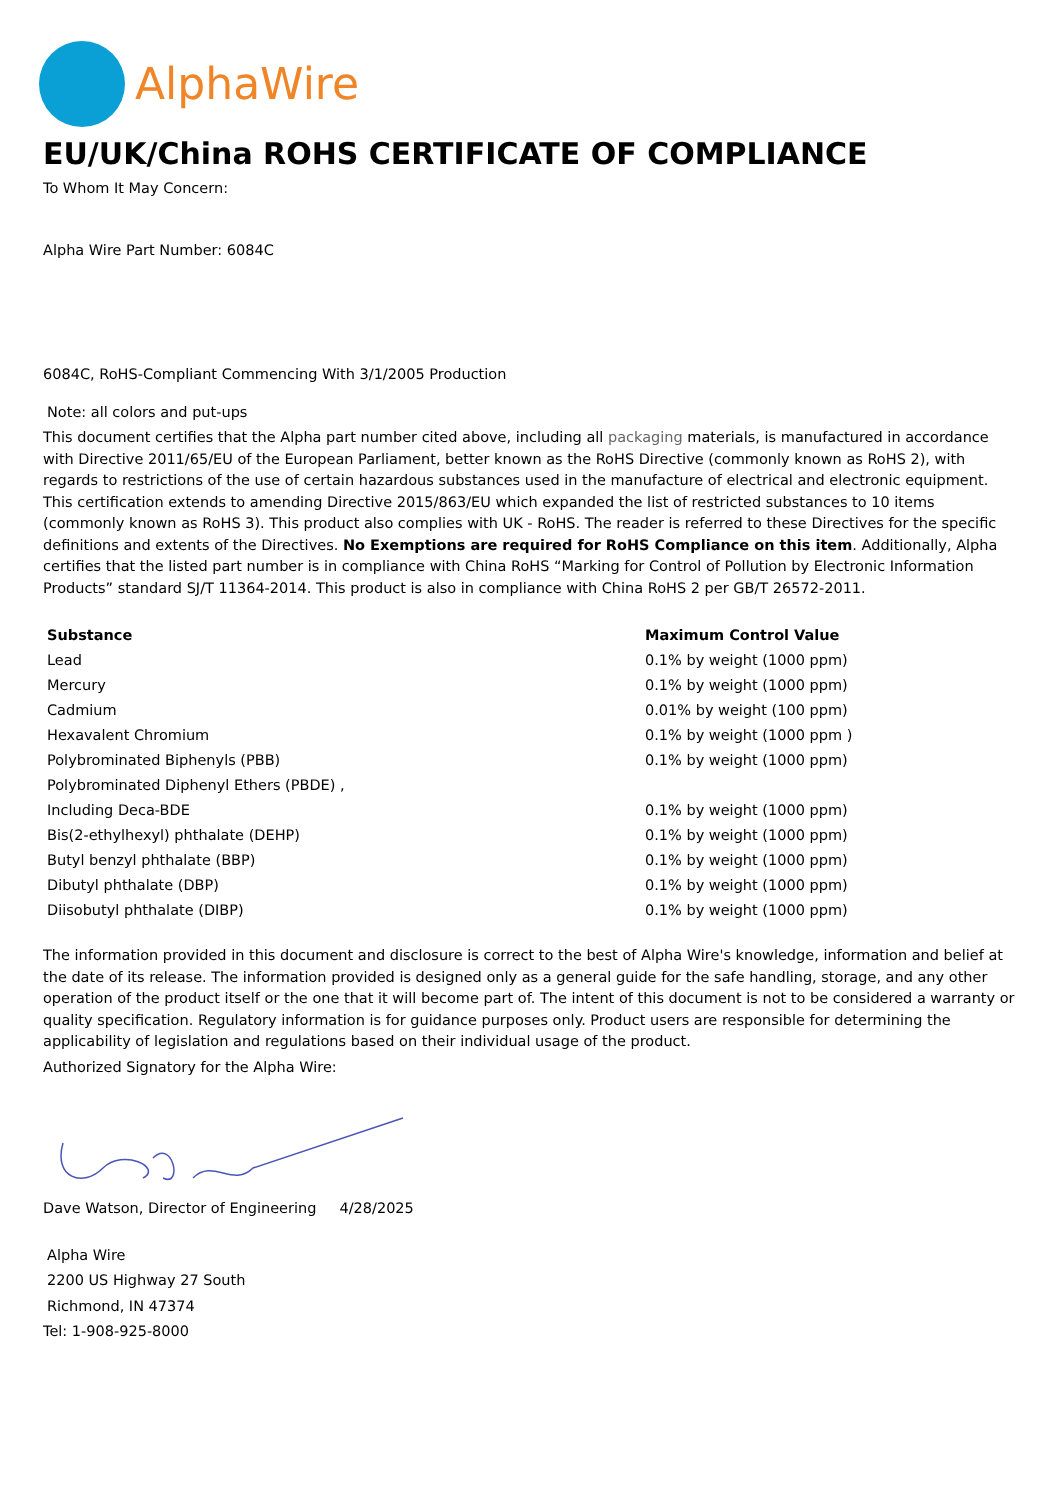AlphaWire
EU/UK/China ROHS CERTIFICATE OF COMPLIANCE
To Whom It May Concern:
Alpha Wire Part Number: 6084C
6084C, RoHS-Compliant Commencing With 3/1/2005 Production
Note: all colors and put-ups
This document certifies that the Alpha part number cited above, including all packaging materials, is manufactured in accordance with Directive 2011/65/EU of the European Parliament, better known as the RoHS Directive (commonly known as RoHS 2), with regards to restrictions of the use of certain hazardous substances used in the manufacture of electrical and electronic equipment. This certification extends to amending Directive 2015/863/EU which expanded the list of restricted substances to 10 items (commonly known as RoHS 3). This product also complies with UK - RoHS. The reader is referred to these Directives for the specific definitions and extents of the Directives. No Exemptions are required for RoHS Compliance on this item. Additionally, Alpha certifies that the listed part number is in compliance with China RoHS “Marking for Control of Pollution by Electronic Information Products” standard SJ/T 11364-2014. This product is also in compliance with China RoHS 2 per GB/T 26572-2011.
| Substance | Maximum Control Value |
| --- | --- |
| Lead | 0.1% by weight (1000 ppm) |
| Mercury | 0.1% by weight (1000 ppm) |
| Cadmium | 0.01% by weight (100 ppm) |
| Hexavalent Chromium | 0.1% by weight (1000 ppm ) |
| Polybrominated Biphenyls (PBB) | 0.1% by weight (1000 ppm) |
| Polybrominated Diphenyl Ethers (PBDE) , | |
| Including Deca-BDE | 0.1% by weight (1000 ppm) |
| Bis(2-ethylhexyl) phthalate (DEHP) | 0.1% by weight (1000 ppm) |
| Butyl benzyl phthalate (BBP) | 0.1% by weight (1000 ppm) |
| Dibutyl phthalate (DBP) | 0.1% by weight (1000 ppm) |
| Diisobutyl phthalate (DIBP) | 0.1% by weight (1000 ppm) |
The information provided in this document and disclosure is correct to the best of Alpha Wire's knowledge, information and belief at the date of its release. The information provided is designed only as a general guide for the safe handling, storage, and any other operation of the product itself or the one that it will become part of. The intent of this document is not to be considered a warranty or quality specification. Regulatory information is for guidance purposes only. Product users are responsible for determining the applicability of legislation and regulations based on their individual usage of the product.
Authorized Signatory for the Alpha Wire:
Dave Watson, Director of Engineering 4/28/2025
Alpha Wire
2200 US Highway 27 South
Richmond, IN 47374
Tel: 1-908-925-8000